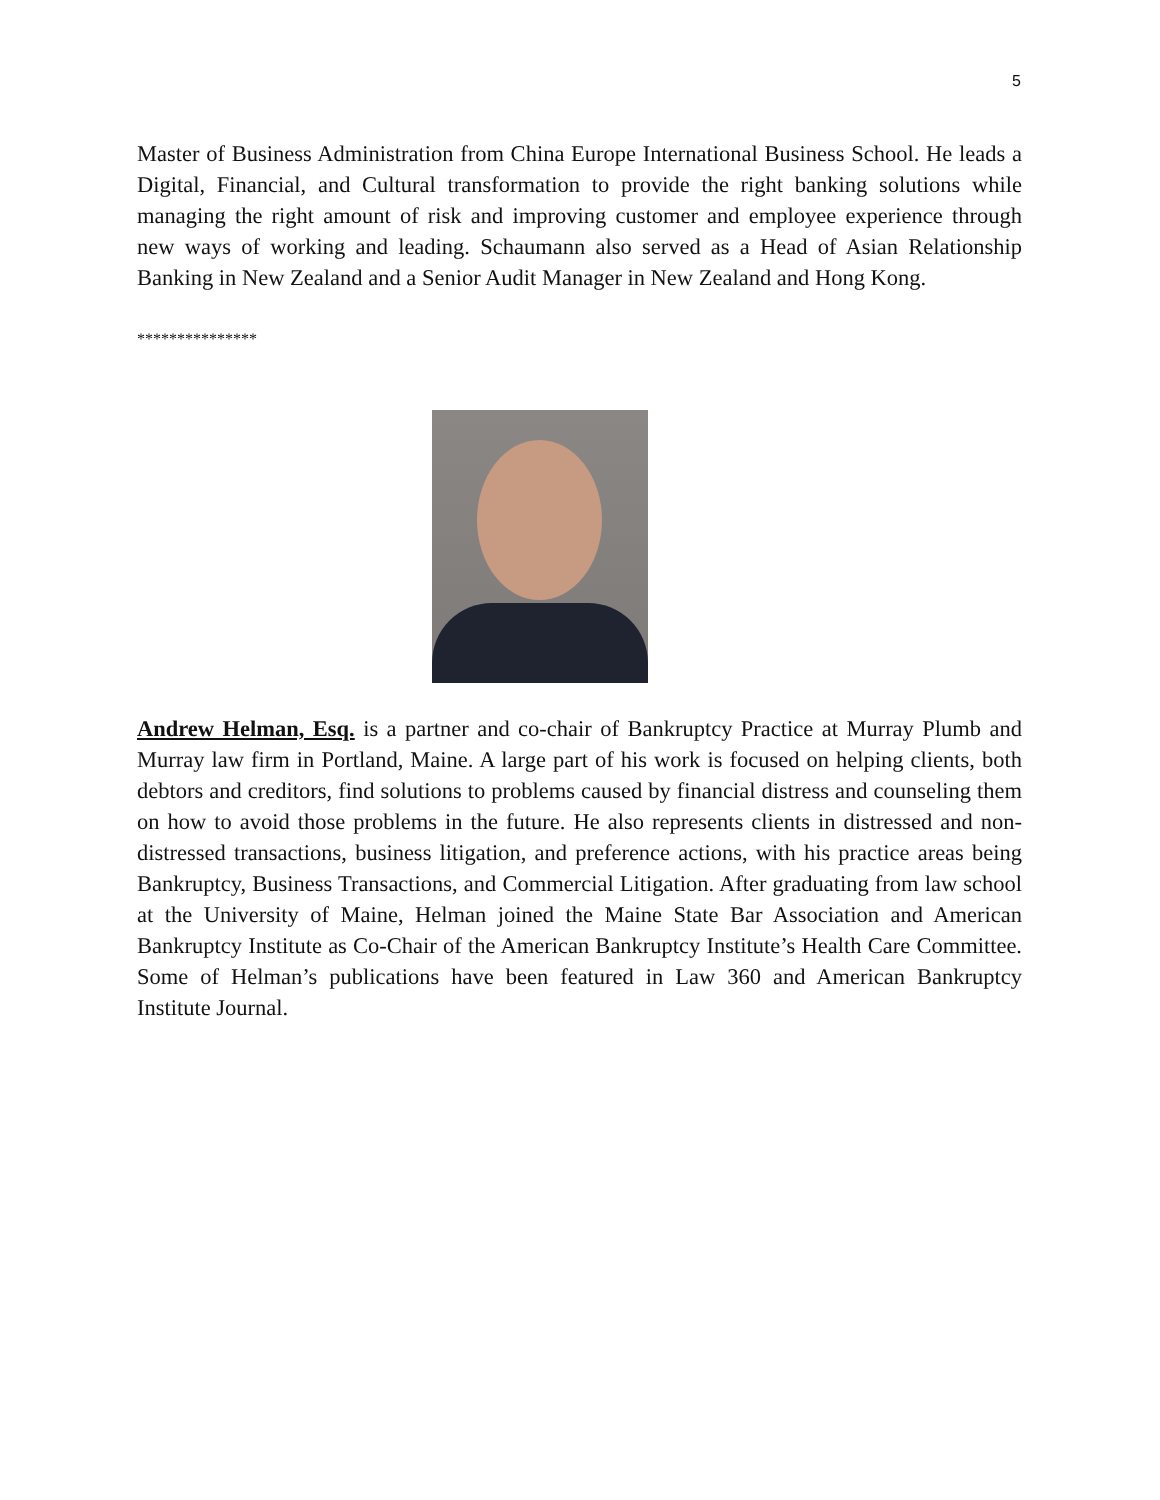5
Master of Business Administration from China Europe International Business School. He leads a Digital, Financial, and Cultural transformation to provide the right banking solutions while managing the right amount of risk and improving customer and employee experience through new ways of working and leading. Schaumann also served as a Head of Asian Relationship Banking in New Zealand and a Senior Audit Manager in New Zealand and Hong Kong.
***************
Andrew Helman, Esq. is a partner and co-chair of Bankruptcy Practice at Murray Plumb and Murray law firm in Portland, Maine. A large part of his work is focused on helping clients, both debtors and creditors, find solutions to problems caused by financial distress and counseling them on how to avoid those problems in the future. He also represents clients in distressed and non-distressed transactions, business litigation, and preference actions, with his practice areas being Bankruptcy, Business Transactions, and Commercial Litigation. After graduating from law school at the University of Maine, Helman joined the Maine State Bar Association and American Bankruptcy Institute as Co-Chair of the American Bankruptcy Institute’s Health Care Committee. Some of Helman’s publications have been featured in Law 360 and American Bankruptcy Institute Journal.